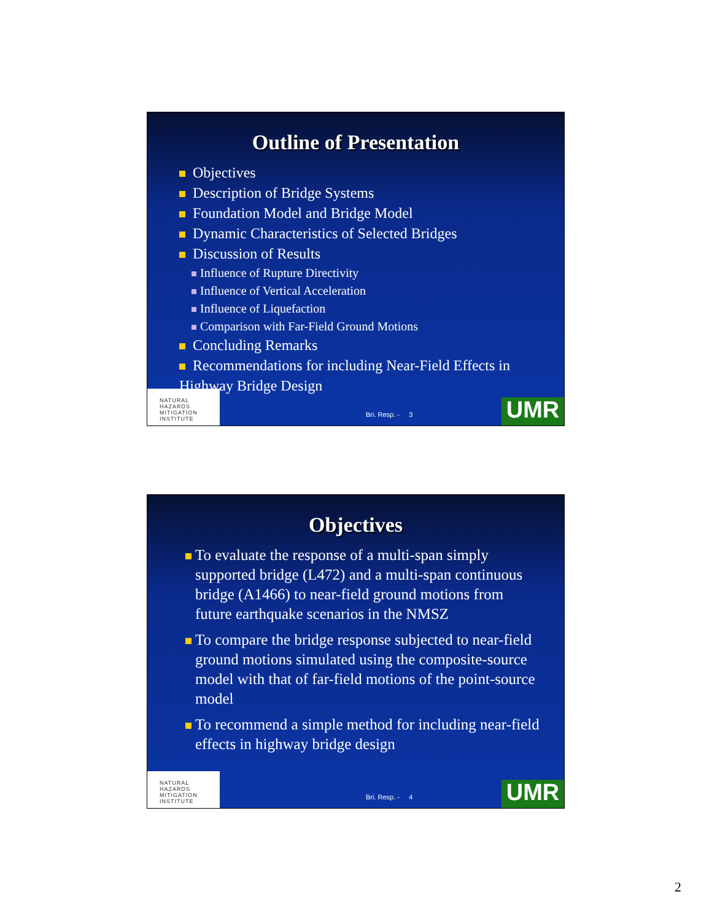Outline of Presentation
Objectives
Description of Bridge Systems
Foundation Model and Bridge Model
Dynamic Characteristics of Selected Bridges
Discussion of Results
Influence of Rupture Directivity
Influence of Vertical Acceleration
Influence of Liquefaction
Comparison with Far-Field Ground Motions
Concluding Remarks
Recommendations for including Near-Field Effects in Highway Bridge Design
NATURAL HAZARDS MITIGATION INSTITUTE
Bri. Resp. - 3 UMR
Objectives
To evaluate the response of a multi-span simply supported bridge (L472) and a multi-span continuous bridge (A1466) to near-field ground motions from future earthquake scenarios in the NMSZ
To compare the bridge response subjected to near-field ground motions simulated using the composite-source model with that of far-field motions of the point-source model
To recommend a simple method for including near-field effects in highway bridge design
NATURAL HAZARDS MITIGATION INSTITUTE
Bri. Resp. - 4 UMR
2